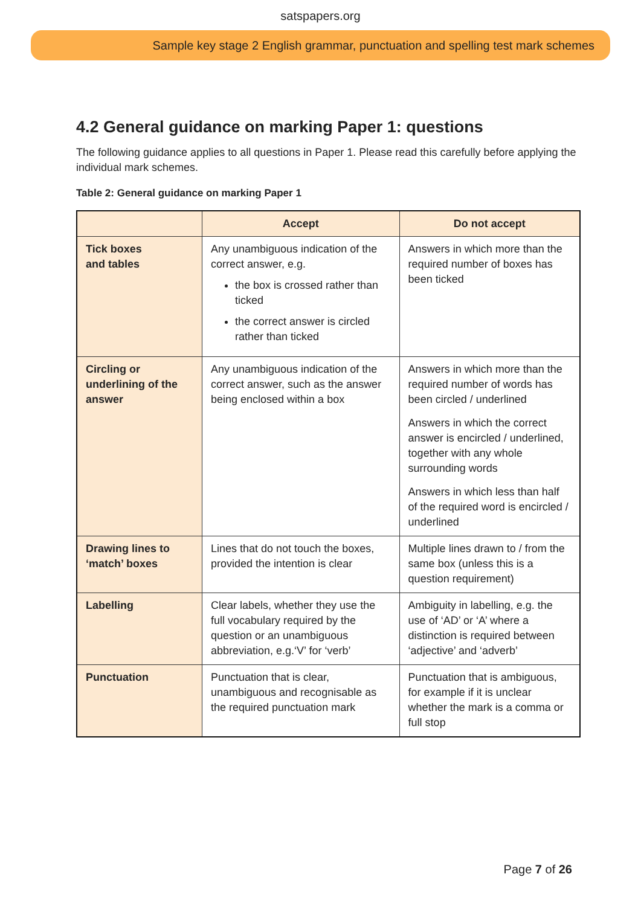satspapers.org
Sample key stage 2 English grammar, punctuation and spelling test mark schemes
4.2 General guidance on marking Paper 1: questions
The following guidance applies to all questions in Paper 1. Please read this carefully before applying the individual mark schemes.
Table 2: General guidance on marking Paper 1
| | Accept | Do not accept |
| --- | --- | --- |
| Tick boxes and tables | Any unambiguous indication of the correct answer, e.g. the box is crossed rather than ticked the correct answer is circled rather than ticked | Answers in which more than the required number of boxes has been ticked |
| Circling or underlining of the answer | Any unambiguous indication of the correct answer, such as the answer being enclosed within a box | Answers in which more than the required number of words has been circled / underlined Answers in which the correct answer is encircled / underlined, together with any whole surrounding words Answers in which less than half of the required word is encircled / underlined |
| Drawing lines to ‘match’ boxes | Lines that do not touch the boxes, provided the intention is clear | Multiple lines drawn to / from the same box (unless this is a question requirement) |
| Labelling | Clear labels, whether they use the full vocabulary required by the question or an unambiguous abbreviation, e.g.‘V’ for ‘verb’ | Ambiguity in labelling, e.g. the use of ‘AD’ or ‘A’ where a distinction is required between ‘adjective’ and ‘adverb’ |
| Punctuation | Punctuation that is clear, unambiguous and recognisable as the required punctuation mark | Punctuation that is ambiguous, for example if it is unclear whether the mark is a comma or full stop |
Page 7 of 26